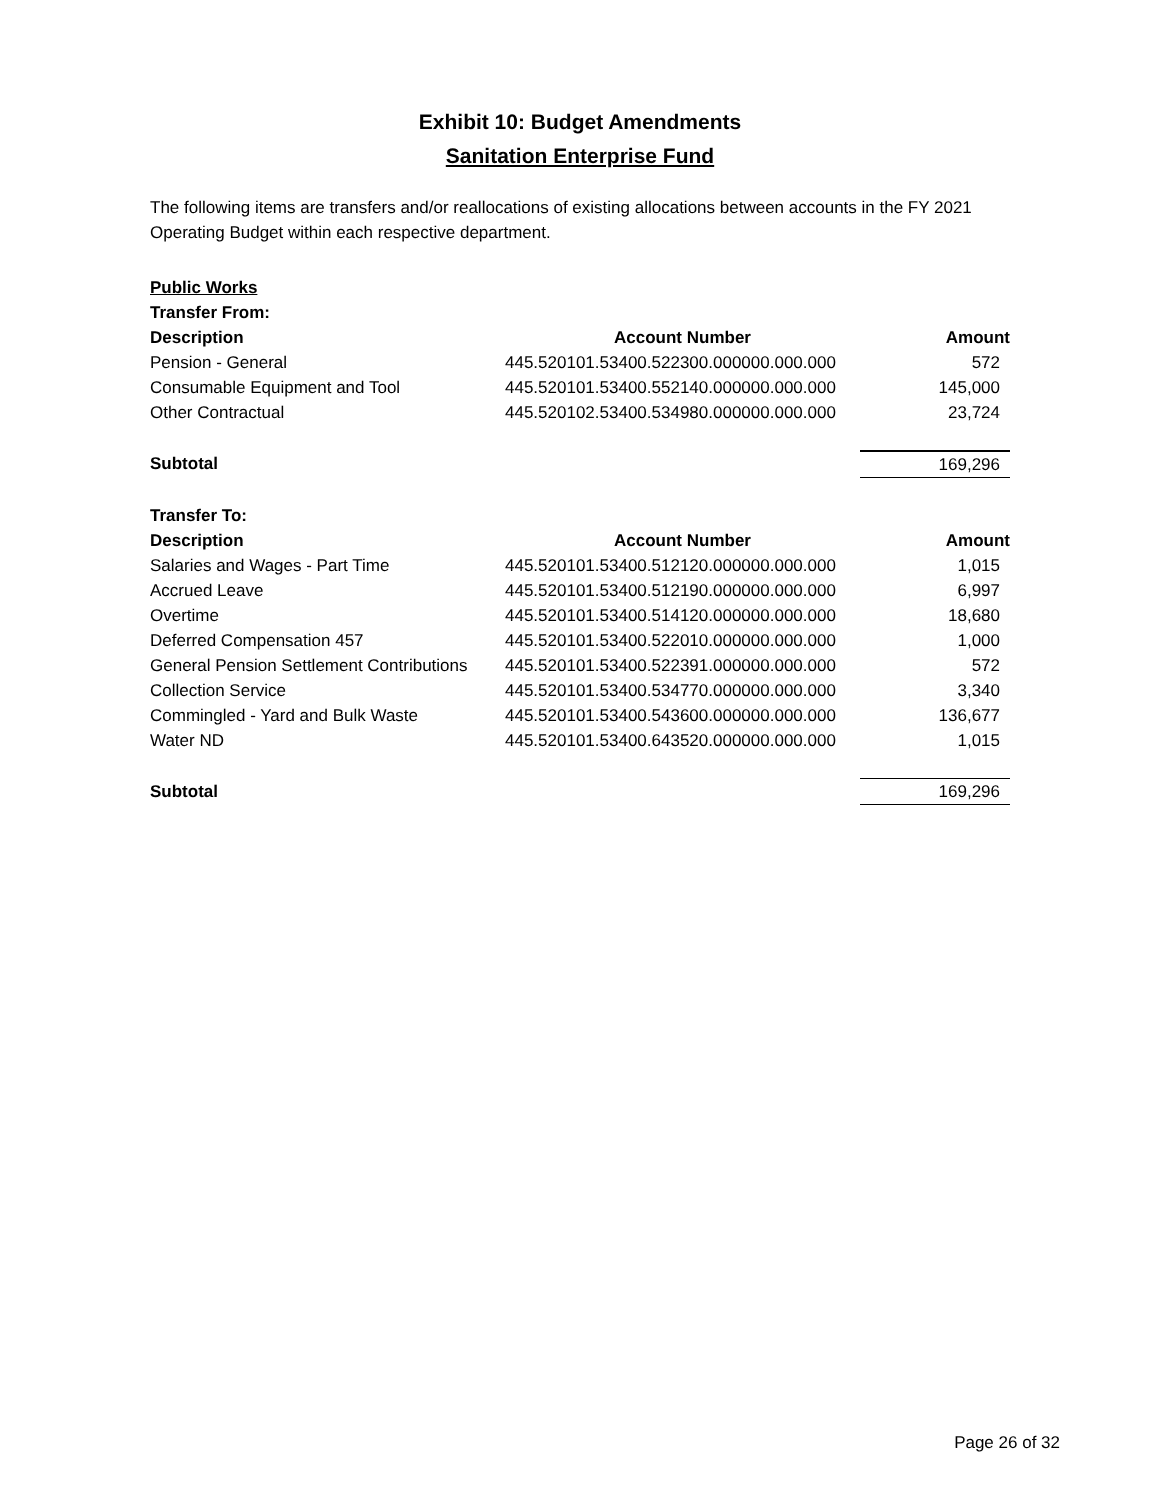Exhibit 10: Budget Amendments
Sanitation Enterprise Fund
The following items are transfers and/or reallocations of existing allocations between accounts in the FY 2021 Operating Budget within each respective department.
| Public Works | | |
| Transfer From: | | |
| Description | Account Number | Amount |
| Pension - General | 445.520101.53400.522300.000000.000.000 | 572 |
| Consumable Equipment and Tool | 445.520101.53400.552140.000000.000.000 | 145,000 |
| Other Contractual | 445.520102.53400.534980.000000.000.000 | 23,724 |
| Subtotal | | 169,296 |
| Transfer To: | | |
| Description | Account Number | Amount |
| Salaries and Wages - Part Time | 445.520101.53400.512120.000000.000.000 | 1,015 |
| Accrued Leave | 445.520101.53400.512190.000000.000.000 | 6,997 |
| Overtime | 445.520101.53400.514120.000000.000.000 | 18,680 |
| Deferred Compensation 457 | 445.520101.53400.522010.000000.000.000 | 1,000 |
| General Pension Settlement Contributions | 445.520101.53400.522391.000000.000.000 | 572 |
| Collection Service | 445.520101.53400.534770.000000.000.000 | 3,340 |
| Commingled - Yard and Bulk Waste | 445.520101.53400.543600.000000.000.000 | 136,677 |
| Water ND | 445.520101.53400.643520.000000.000.000 | 1,015 |
| Subtotal | | 169,296 |
Page 26 of 32